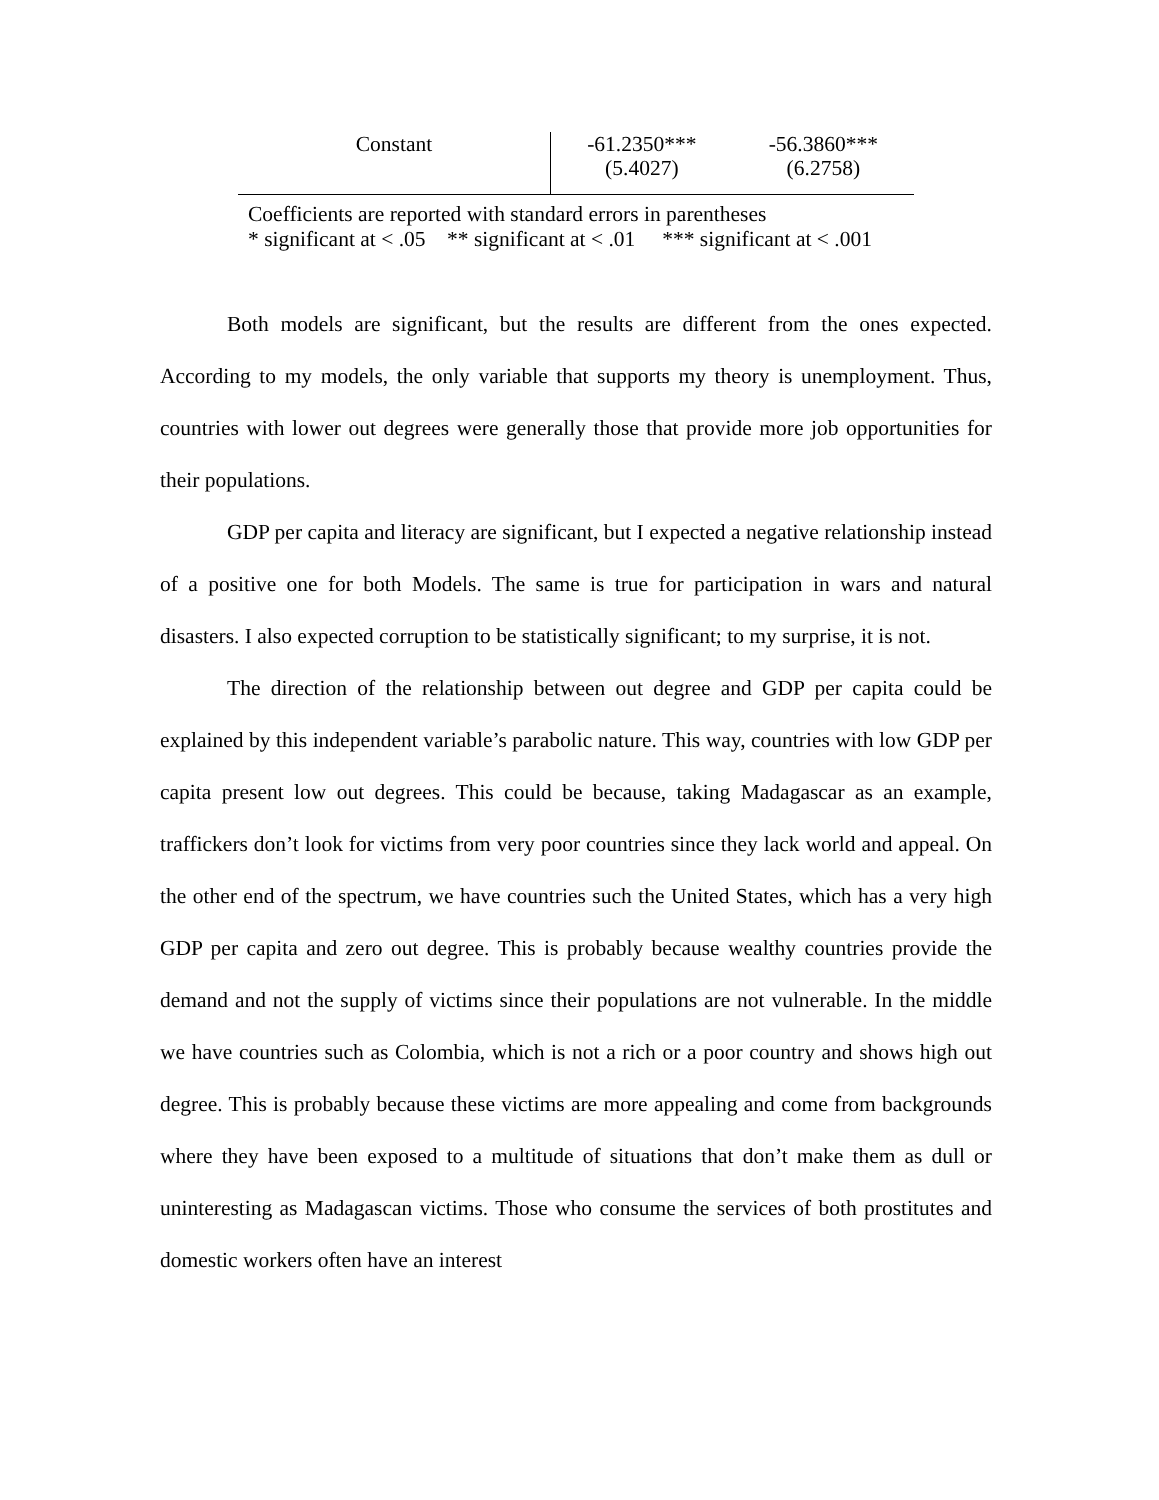| Constant | -61.2350*** (5.4027) | -56.3860*** (6.2758) |
Coefficients are reported with standard errors in parentheses
* significant at < .05 ** significant at < .01 *** significant at < .001
Both models are significant, but the results are different from the ones expected. According to my models, the only variable that supports my theory is unemployment. Thus, countries with lower out degrees were generally those that provide more job opportunities for their populations.
GDP per capita and literacy are significant, but I expected a negative relationship instead of a positive one for both Models. The same is true for participation in wars and natural disasters. I also expected corruption to be statistically significant; to my surprise, it is not.
The direction of the relationship between out degree and GDP per capita could be explained by this independent variable’s parabolic nature. This way, countries with low GDP per capita present low out degrees. This could be because, taking Madagascar as an example, traffickers don’t look for victims from very poor countries since they lack world and appeal. On the other end of the spectrum, we have countries such the United States, which has a very high GDP per capita and zero out degree. This is probably because wealthy countries provide the demand and not the supply of victims since their populations are not vulnerable. In the middle we have countries such as Colombia, which is not a rich or a poor country and shows high out degree. This is probably because these victims are more appealing and come from backgrounds where they have been exposed to a multitude of situations that don’t make them as dull or uninteresting as Madagascan victims. Those who consume the services of both prostitutes and domestic workers often have an interest